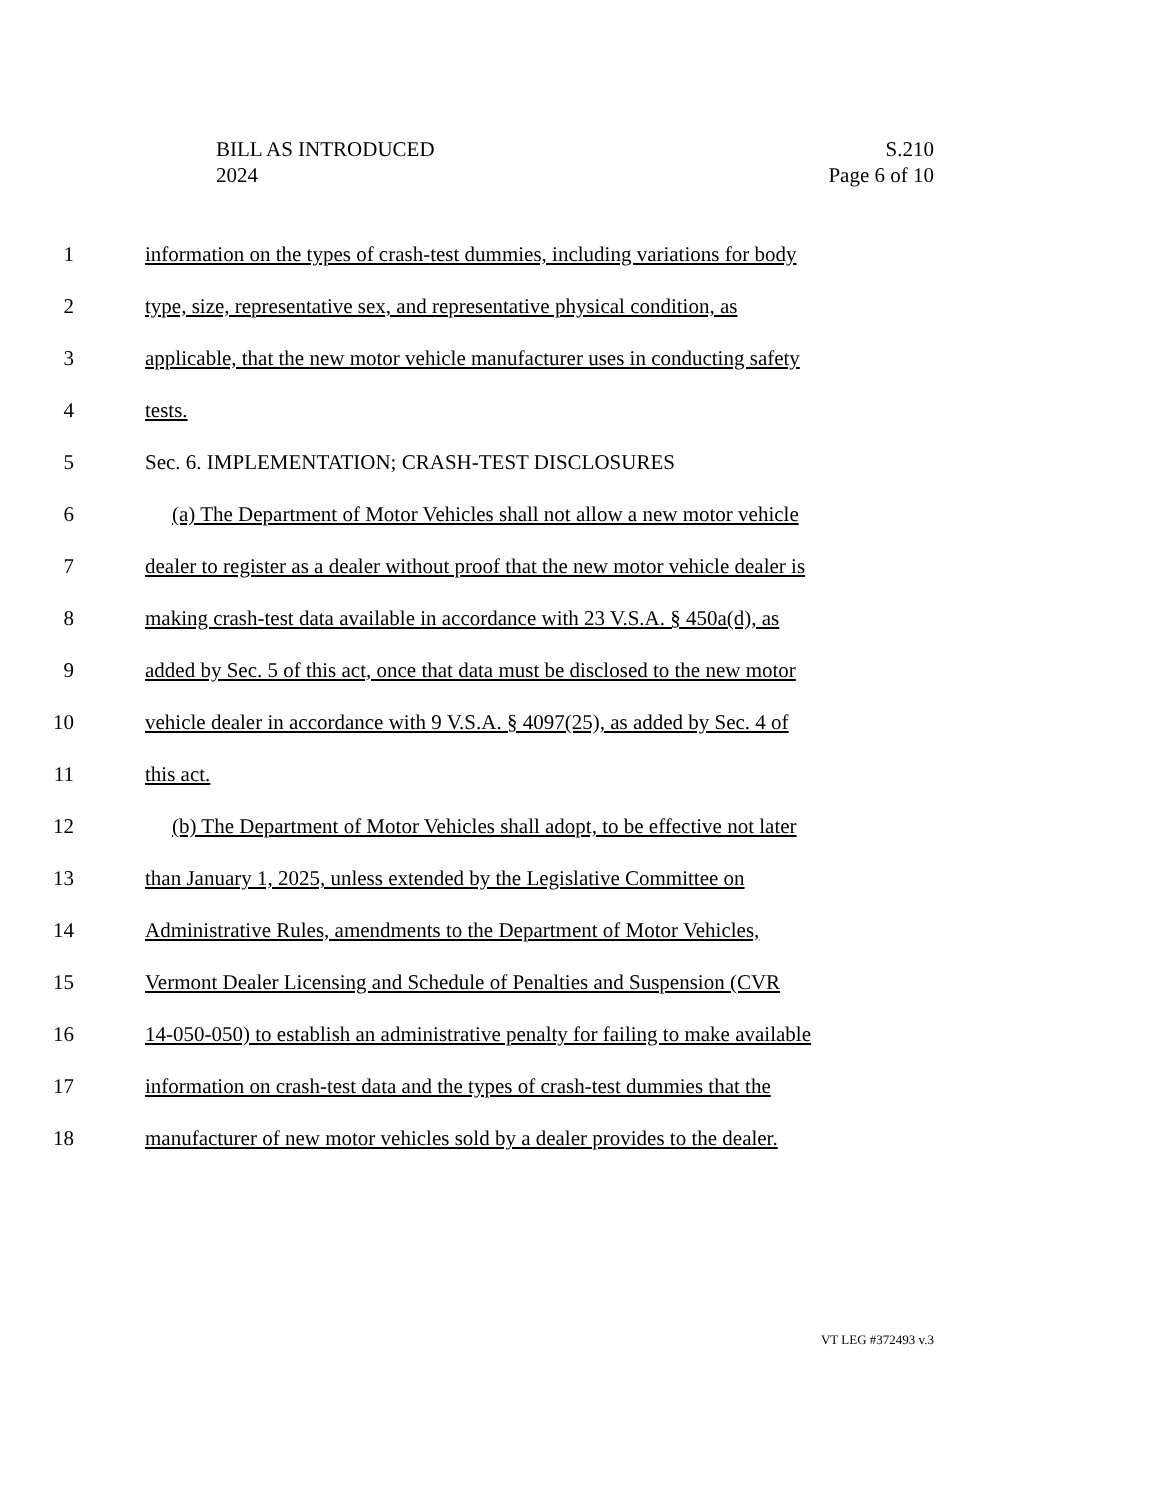BILL AS INTRODUCED
2024
S.210
Page 6 of 10
1 information on the types of crash-test dummies, including variations for body
2 type, size, representative sex, and representative physical condition, as
3 applicable, that the new motor vehicle manufacturer uses in conducting safety
4 tests.
5 Sec. 6. IMPLEMENTATION; CRASH-TEST DISCLOSURES
6 (a) The Department of Motor Vehicles shall not allow a new motor vehicle
7 dealer to register as a dealer without proof that the new motor vehicle dealer is
8 making crash-test data available in accordance with 23 V.S.A. § 450a(d), as
9 added by Sec. 5 of this act, once that data must be disclosed to the new motor
10 vehicle dealer in accordance with 9 V.S.A. § 4097(25), as added by Sec. 4 of
11 this act.
12 (b) The Department of Motor Vehicles shall adopt, to be effective not later
13 than January 1, 2025, unless extended by the Legislative Committee on
14 Administrative Rules, amendments to the Department of Motor Vehicles,
15 Vermont Dealer Licensing and Schedule of Penalties and Suspension (CVR
16 14-050-050) to establish an administrative penalty for failing to make available
17 information on crash-test data and the types of crash-test dummies that the
18 manufacturer of new motor vehicles sold by a dealer provides to the dealer.
VT LEG #372493 v.3